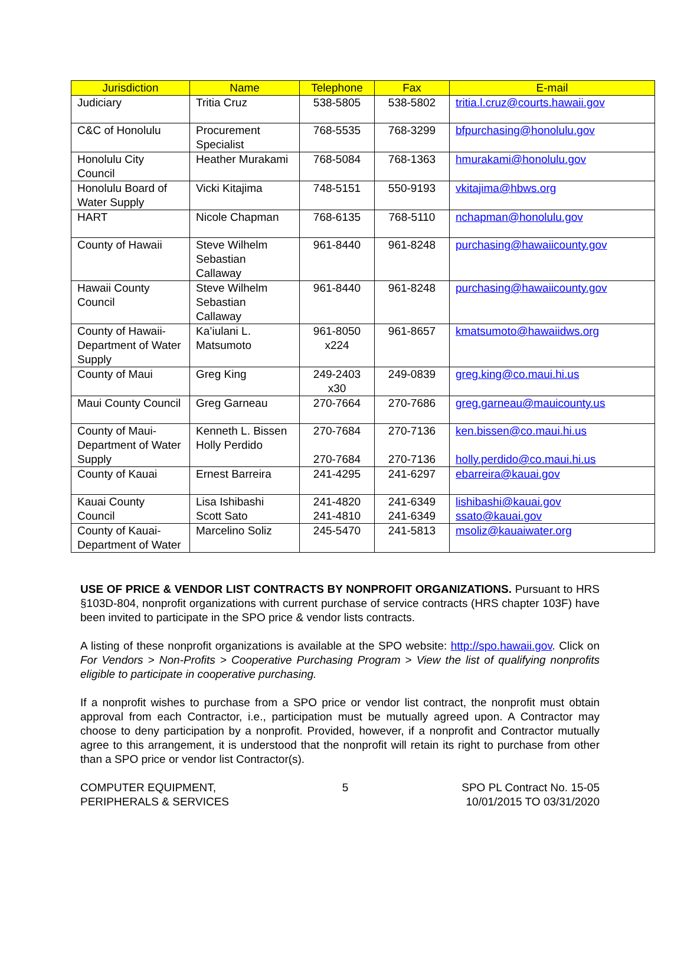| Jurisdiction | Name | Telephone | Fax | E-mail |
| --- | --- | --- | --- | --- |
| Judiciary | Tritia Cruz | 538-5805 | 538-5802 | tritia.l.cruz@courts.hawaii.gov |
| C&C of Honolulu | Procurement Specialist | 768-5535 | 768-3299 | bfpurchasing@honolulu.gov |
| Honolulu City Council | Heather Murakami | 768-5084 | 768-1363 | hmurakami@honolulu.gov |
| Honolulu Board of Water Supply | Vicki Kitajima | 748-5151 | 550-9193 | vkitajima@hbws.org |
| HART | Nicole Chapman | 768-6135 | 768-5110 | nchapman@honolulu.gov |
| County of Hawaii | Steve Wilhelm Sebastian Callaway | 961-8440 | 961-8248 | purchasing@hawaiicounty.gov |
| Hawaii County Council | Steve Wilhelm Sebastian Callaway | 961-8440 | 961-8248 | purchasing@hawaiicounty.gov |
| County of Hawaii-Department of Water Supply | Ka’iulani L. Matsumoto | 961-8050 x224 | 961-8657 | kmatsumoto@hawaiidws.org |
| County of Maui | Greg King | 249-2403 x30 | 249-0839 | greg.king@co.maui.hi.us |
| Maui County Council | Greg Garneau | 270-7664 | 270-7686 | greg.garneau@mauicounty.us |
| County of Maui-Department of Water Supply | Kenneth L. Bissen Holly Perdido | 270-7684 270-7684 | 270-7136 270-7136 | ken.bissen@co.maui.hi.us holly.perdido@co.maui.hi.us |
| County of Kauai | Ernest Barreira | 241-4295 | 241-6297 | ebarreira@kauai.gov |
| Kauai County Council | Lisa Ishibashi Scott Sato | 241-4820 241-4810 | 241-6349 241-6349 | lishibashi@kauai.gov ssato@kauai.gov |
| County of Kauai-Department of Water | Marcelino Soliz | 245-5470 | 241-5813 | msoliz@kauaiwater.org |
USE OF PRICE & VENDOR LIST CONTRACTS BY NONPROFIT ORGANIZATIONS. Pursuant to HRS §103D-804, nonprofit organizations with current purchase of service contracts (HRS chapter 103F) have been invited to participate in the SPO price & vendor lists contracts.
A listing of these nonprofit organizations is available at the SPO website: http://spo.hawaii.gov. Click on For Vendors > Non-Profits > Cooperative Purchasing Program > View the list of qualifying nonprofits eligible to participate in cooperative purchasing.
If a nonprofit wishes to purchase from a SPO price or vendor list contract, the nonprofit must obtain approval from each Contractor, i.e., participation must be mutually agreed upon. A Contractor may choose to deny participation by a nonprofit. Provided, however, if a nonprofit and Contractor mutually agree to this arrangement, it is understood that the nonprofit will retain its right to purchase from other than a SPO price or vendor list Contractor(s).
COMPUTER EQUIPMENT,
PERIPHERALS & SERVICES
5 SPO PL Contract No. 15-05
10/01/2015 TO 03/31/2020